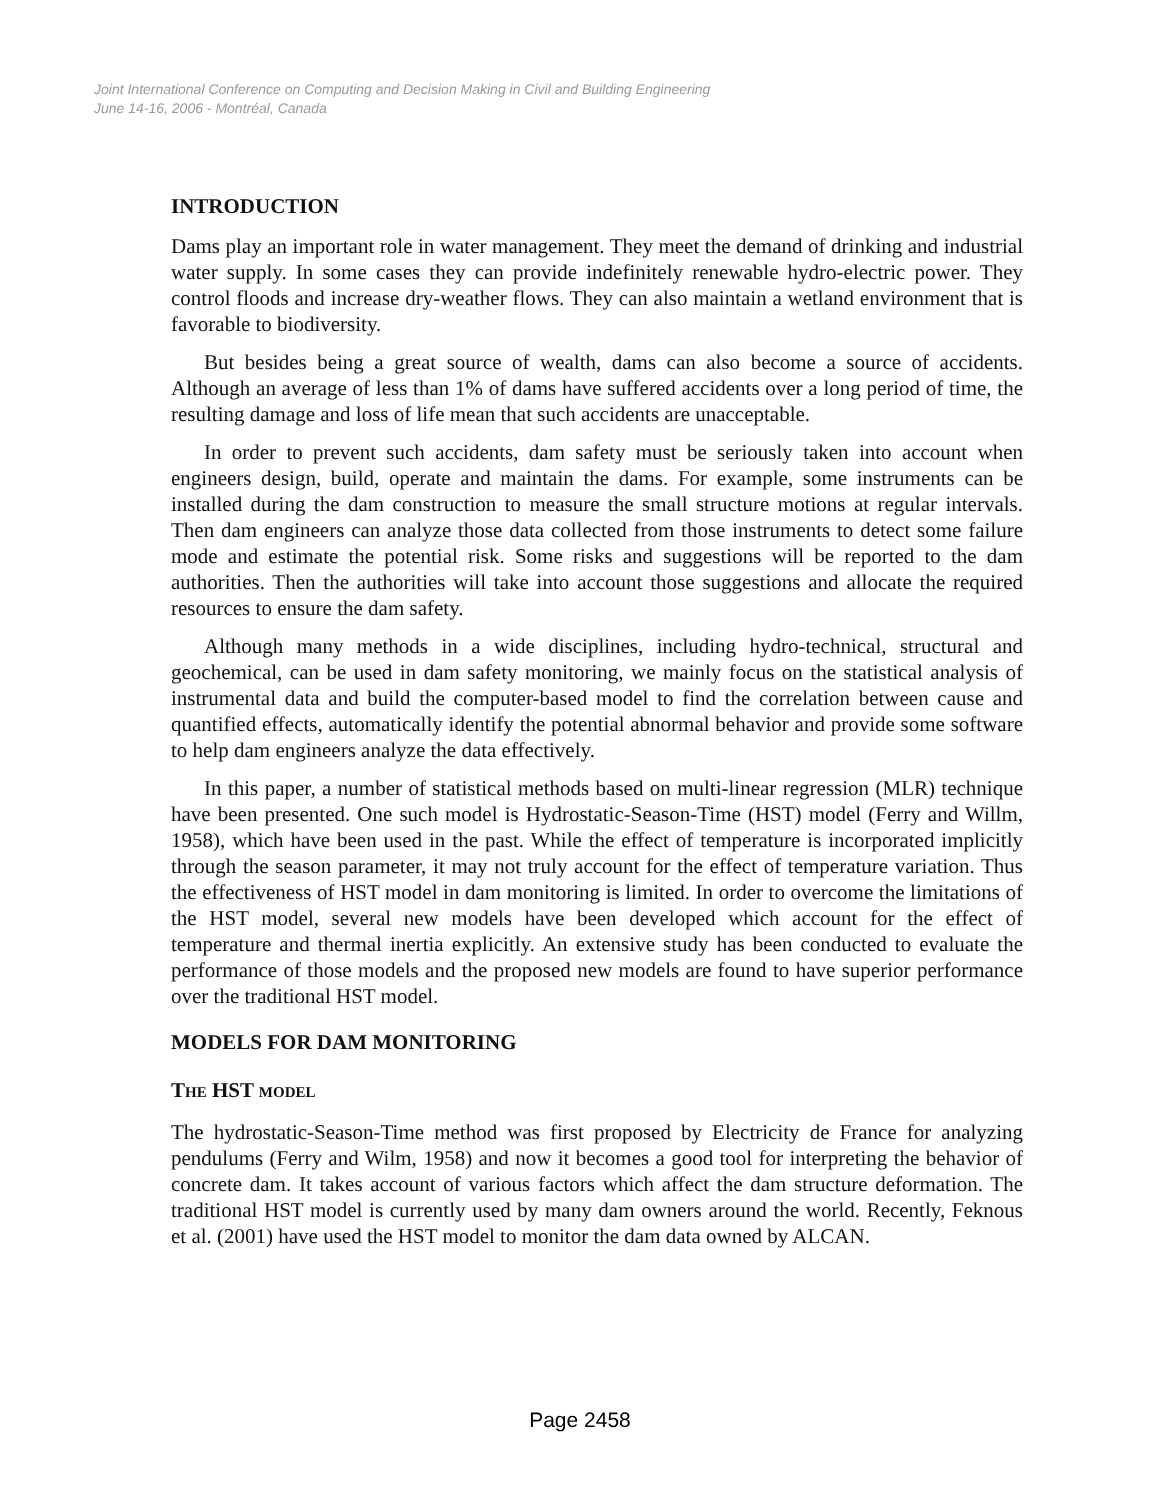Joint International Conference on Computing and Decision Making in Civil and Building Engineering
June 14-16, 2006 - Montréal, Canada
INTRODUCTION
Dams play an important role in water management. They meet the demand of drinking and industrial water supply. In some cases they can provide indefinitely renewable hydro-electric power. They control floods and increase dry-weather flows. They can also maintain a wetland environment that is favorable to biodiversity.
But besides being a great source of wealth, dams can also become a source of accidents. Although an average of less than 1% of dams have suffered accidents over a long period of time, the resulting damage and loss of life mean that such accidents are unacceptable.
In order to prevent such accidents, dam safety must be seriously taken into account when engineers design, build, operate and maintain the dams. For example, some instruments can be installed during the dam construction to measure the small structure motions at regular intervals. Then dam engineers can analyze those data collected from those instruments to detect some failure mode and estimate the potential risk. Some risks and suggestions will be reported to the dam authorities. Then the authorities will take into account those suggestions and allocate the required resources to ensure the dam safety.
Although many methods in a wide disciplines, including hydro-technical, structural and geochemical, can be used in dam safety monitoring, we mainly focus on the statistical analysis of instrumental data and build the computer-based model to find the correlation between cause and quantified effects, automatically identify the potential abnormal behavior and provide some software to help dam engineers analyze the data effectively.
In this paper, a number of statistical methods based on multi-linear regression (MLR) technique have been presented. One such model is Hydrostatic-Season-Time (HST) model (Ferry and Willm, 1958), which have been used in the past. While the effect of temperature is incorporated implicitly through the season parameter, it may not truly account for the effect of temperature variation. Thus the effectiveness of HST model in dam monitoring is limited. In order to overcome the limitations of the HST model, several new models have been developed which account for the effect of temperature and thermal inertia explicitly. An extensive study has been conducted to evaluate the performance of those models and the proposed new models are found to have superior performance over the traditional HST model.
MODELS FOR DAM MONITORING
THE HST MODEL
The hydrostatic-Season-Time method was first proposed by Electricity de France for analyzing pendulums (Ferry and Wilm, 1958) and now it becomes a good tool for interpreting the behavior of concrete dam. It takes account of various factors which affect the dam structure deformation. The traditional HST model is currently used by many dam owners around the world. Recently, Feknous et al. (2001) have used the HST model to monitor the dam data owned by ALCAN.
Page 2458